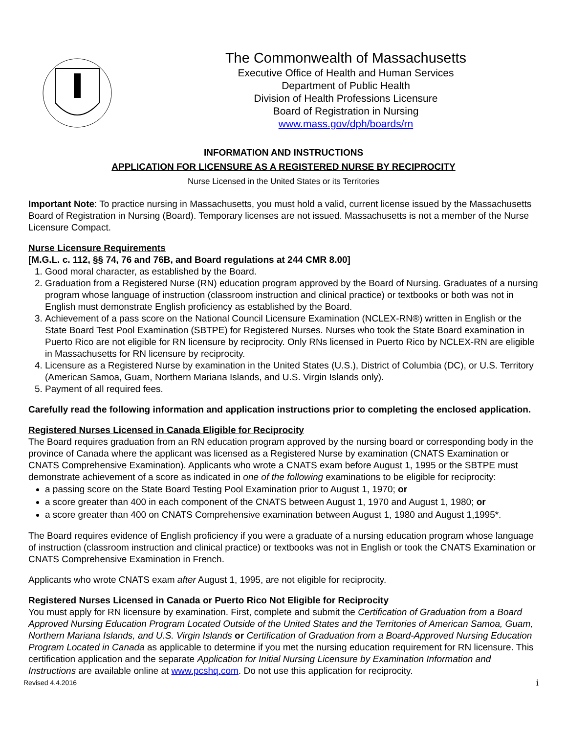The Commonwealth of Massachusetts
Executive Office of Health and Human Services
Department of Public Health
Division of Health Professions Licensure
Board of Registration in Nursing
www.mass.gov/dph/boards/rn
INFORMATION AND INSTRUCTIONS
APPLICATION FOR LICENSURE AS A REGISTERED NURSE BY RECIPROCITY
Nurse Licensed in the United States or its Territories
Important Note: To practice nursing in Massachusetts, you must hold a valid, current license issued by the Massachusetts Board of Registration in Nursing (Board). Temporary licenses are not issued. Massachusetts is not a member of the Nurse Licensure Compact.
Nurse Licensure Requirements
[M.G.L. c. 112, §§ 74, 76 and 76B, and Board regulations at 244 CMR 8.00]
1. Good moral character, as established by the Board.
2. Graduation from a Registered Nurse (RN) education program approved by the Board of Nursing. Graduates of a nursing program whose language of instruction (classroom instruction and clinical practice) or textbooks or both was not in English must demonstrate English proficiency as established by the Board.
3. Achievement of a pass score on the National Council Licensure Examination (NCLEX-RN®) written in English or the State Board Test Pool Examination (SBTPE) for Registered Nurses. Nurses who took the State Board examination in Puerto Rico are not eligible for RN licensure by reciprocity. Only RNs licensed in Puerto Rico by NCLEX-RN are eligible in Massachusetts for RN licensure by reciprocity.
4. Licensure as a Registered Nurse by examination in the United States (U.S.), District of Columbia (DC), or U.S. Territory (American Samoa, Guam, Northern Mariana Islands, and U.S. Virgin Islands only).
5. Payment of all required fees.
Carefully read the following information and application instructions prior to completing the enclosed application.
Registered Nurses Licensed in Canada Eligible for Reciprocity
The Board requires graduation from an RN education program approved by the nursing board or corresponding body in the province of Canada where the applicant was licensed as a Registered Nurse by examination (CNATS Examination or CNATS Comprehensive Examination). Applicants who wrote a CNATS exam before August 1, 1995 or the SBTPE must demonstrate achievement of a score as indicated in one of the following examinations to be eligible for reciprocity:
a passing score on the State Board Testing Pool Examination prior to August 1, 1970; or
a score greater than 400 in each component of the CNATS between August 1, 1970 and August 1, 1980; or
a score greater than 400 on CNATS Comprehensive examination between August 1, 1980 and August 1,1995*.
The Board requires evidence of English proficiency if you were a graduate of a nursing education program whose language of instruction (classroom instruction and clinical practice) or textbooks was not in English or took the CNATS Examination or CNATS Comprehensive Examination in French.
Applicants who wrote CNATS exam after August 1, 1995, are not eligible for reciprocity.
Registered Nurses Licensed in Canada or Puerto Rico Not Eligible for Reciprocity
You must apply for RN licensure by examination. First, complete and submit the Certification of Graduation from a Board Approved Nursing Education Program Located Outside of the United States and the Territories of American Samoa, Guam, Northern Mariana Islands, and U.S. Virgin Islands or Certification of Graduation from a Board-Approved Nursing Education Program Located in Canada as applicable to determine if you met the nursing education requirement for RN licensure. This certification application and the separate Application for Initial Nursing Licensure by Examination Information and Instructions are available online at www.pcshq.com. Do not use this application for reciprocity.
Revised 4.4.2016 i